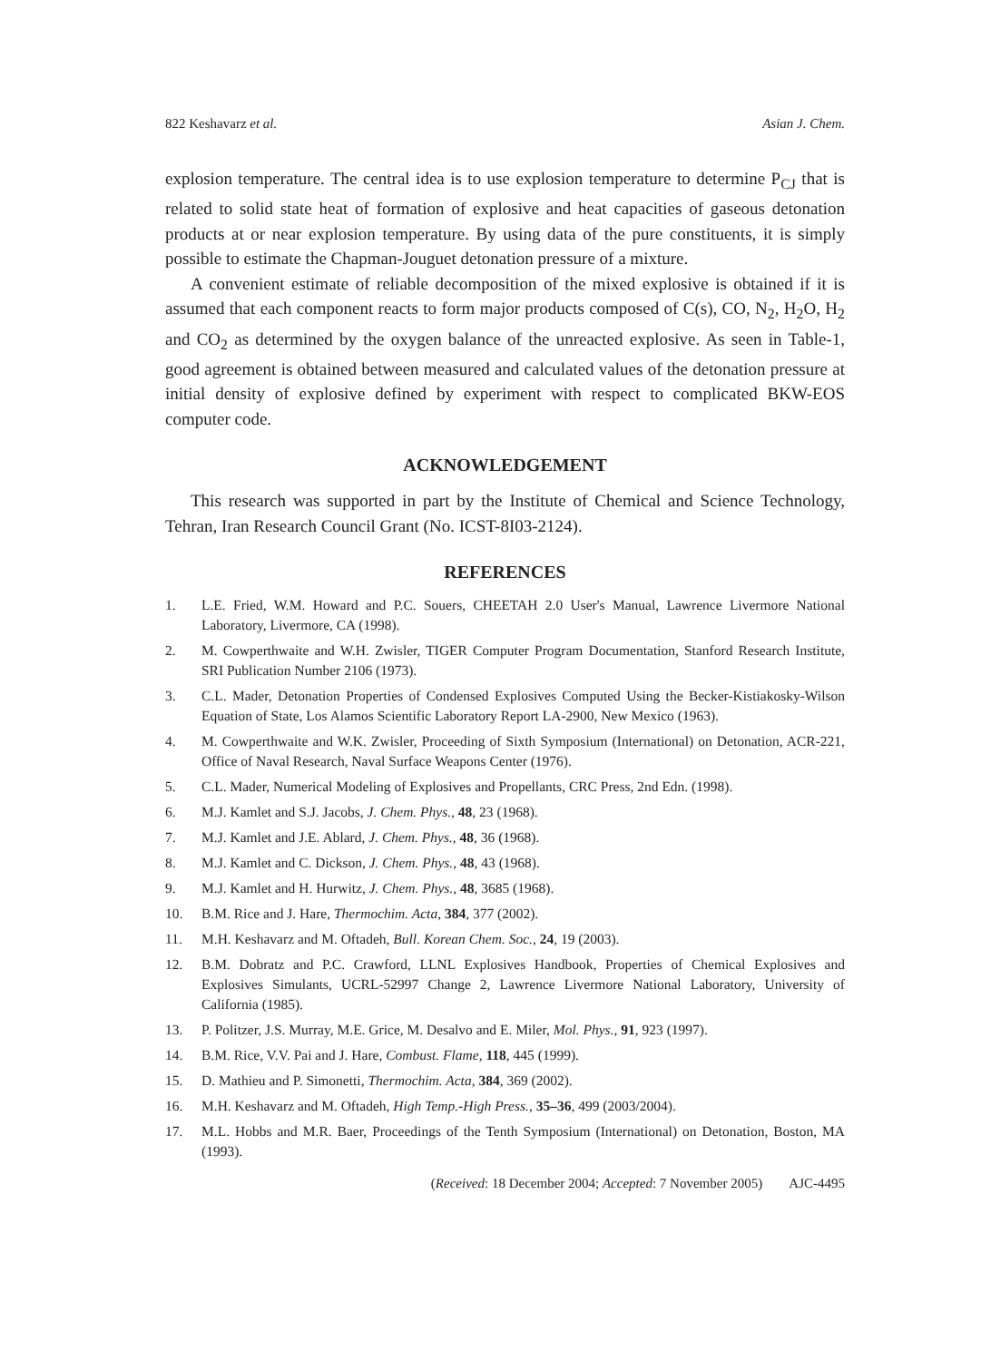822 Keshavarz et al. Asian J. Chem.
explosion temperature. The central idea is to use explosion temperature to determine P<sub>CJ</sub> that is related to solid state heat of formation of explosive and heat capacities of gaseous detonation products at or near explosion temperature. By using data of the pure constituents, it is simply possible to estimate the Chapman-Jouguet detonation pressure of a mixture.
A convenient estimate of reliable decomposition of the mixed explosive is obtained if it is assumed that each component reacts to form major products composed of C(s), CO, N<sub>2</sub>, H<sub>2</sub>O, H<sub>2</sub> and CO<sub>2</sub> as determined by the oxygen balance of the unreacted explosive. As seen in Table-1, good agreement is obtained between measured and calculated values of the detonation pressure at initial density of explosive defined by experiment with respect to complicated BKW-EOS computer code.
ACKNOWLEDGEMENT
This research was supported in part by the Institute of Chemical and Science Technology, Tehran, Iran Research Council Grant (No. ICST-8I03-2124).
REFERENCES
1. L.E. Fried, W.M. Howard and P.C. Souers, CHEETAH 2.0 User's Manual, Lawrence Livermore National Laboratory, Livermore, CA (1998).
2. M. Cowperthwaite and W.H. Zwisler, TIGER Computer Program Documentation, Stanford Research Institute, SRI Publication Number 2106 (1973).
3. C.L. Mader, Detonation Properties of Condensed Explosives Computed Using the Becker-Kistiakosky-Wilson Equation of State, Los Alamos Scientific Laboratory Report LA-2900, New Mexico (1963).
4. M. Cowperthwaite and W.K. Zwisler, Proceeding of Sixth Symposium (International) on Detonation, ACR-221, Office of Naval Research, Naval Surface Weapons Center (1976).
5. C.L. Mader, Numerical Modeling of Explosives and Propellants, CRC Press, 2nd Edn. (1998).
6. M.J. Kamlet and S.J. Jacobs, J. Chem. Phys., 48, 23 (1968).
7. M.J. Kamlet and J.E. Ablard, J. Chem. Phys., 48, 36 (1968).
8. M.J. Kamlet and C. Dickson, J. Chem. Phys., 48, 43 (1968).
9. M.J. Kamlet and H. Hurwitz, J. Chem. Phys., 48, 3685 (1968).
10. B.M. Rice and J. Hare, Thermochim. Acta, 384, 377 (2002).
11. M.H. Keshavarz and M. Oftadeh, Bull. Korean Chem. Soc., 24, 19 (2003).
12. B.M. Dobratz and P.C. Crawford, LLNL Explosives Handbook, Properties of Chemical Explosives and Explosives Simulants, UCRL-52997 Change 2, Lawrence Livermore National Laboratory, University of California (1985).
13. P. Politzer, J.S. Murray, M.E. Grice, M. Desalvo and E. Miler, Mol. Phys., 91, 923 (1997).
14. B.M. Rice, V.V. Pai and J. Hare, Combust. Flame, 118, 445 (1999).
15. D. Mathieu and P. Simonetti, Thermochim. Acta, 384, 369 (2002).
16. M.H. Keshavarz and M. Oftadeh, High Temp.-High Press., 35–36, 499 (2003/2004).
17. M.L. Hobbs and M.R. Baer, Proceedings of the Tenth Symposium (International) on Detonation, Boston, MA (1993).
(Received: 18 December 2004; Accepted: 7 November 2005) AJC-4495